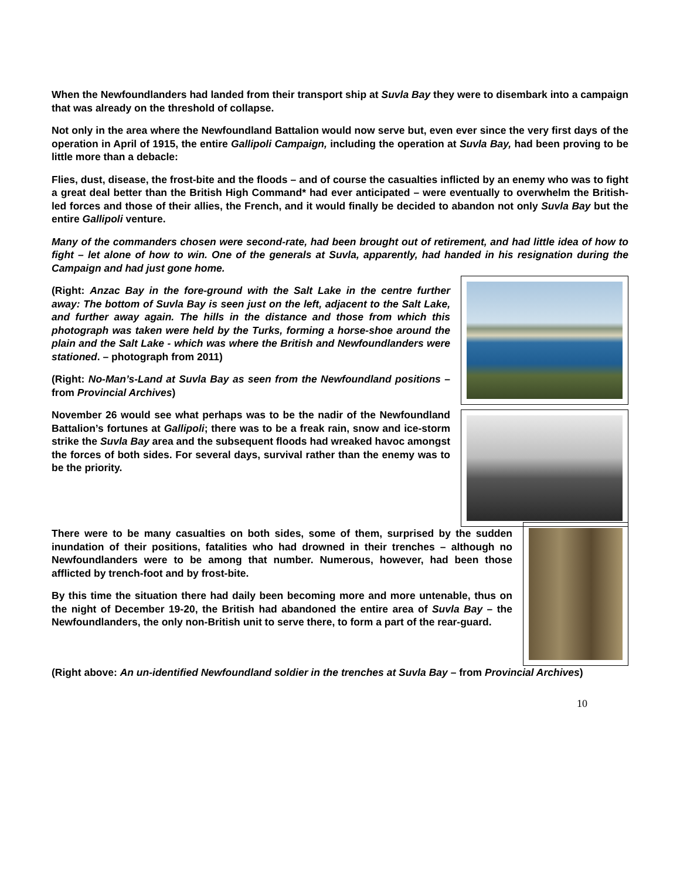When the Newfoundlanders had landed from their transport ship at Suvla Bay they were to disembark into a campaign that was already on the threshold of collapse.
Not only in the area where the Newfoundland Battalion would now serve but, even ever since the very first days of the operation in April of 1915, the entire Gallipoli Campaign, including the operation at Suvla Bay, had been proving to be little more than a debacle:
Flies, dust, disease, the frost-bite and the floods – and of course the casualties inflicted by an enemy who was to fight a great deal better than the British High Command* had ever anticipated – were eventually to overwhelm the British-led forces and those of their allies, the French, and it would finally be decided to abandon not only Suvla Bay but the entire Gallipoli venture.
Many of the commanders chosen were second-rate, had been brought out of retirement, and had little idea of how to fight – let alone of how to win. One of the generals at Suvla, apparently, had handed in his resignation during the Campaign and had just gone home.
(Right: Anzac Bay in the fore-ground with the Salt Lake in the centre further away: The bottom of Suvla Bay is seen just on the left, adjacent to the Salt Lake, and further away again. The hills in the distance and those from which this photograph was taken were held by the Turks, forming a horse-shoe around the plain and the Salt Lake - which was where the British and Newfoundlanders were stationed. – photograph from 2011)
(Right: No-Man’s-Land at Suvla Bay as seen from the Newfoundland positions – from Provincial Archives)
November 26 would see what perhaps was to be the nadir of the Newfoundland Battalion’s fortunes at Gallipoli; there was to be a freak rain, snow and ice-storm strike the Suvla Bay area and the subsequent floods had wreaked havoc amongst the forces of both sides. For several days, survival rather than the enemy was to be the priority.
There were to be many casualties on both sides, some of them, surprised by the sudden inundation of their positions, fatalities who had drowned in their trenches – although no Newfoundlanders were to be among that number. Numerous, however, had been those afflicted by trench-foot and by frost-bite.
By this time the situation there had daily been becoming more and more untenable, thus on the night of December 19-20, the British had abandoned the entire area of Suvla Bay – the Newfoundlanders, the only non-British unit to serve there, to form a part of the rear-guard.
(Right above: An un-identified Newfoundland soldier in the trenches at Suvla Bay – from Provincial Archives)
10